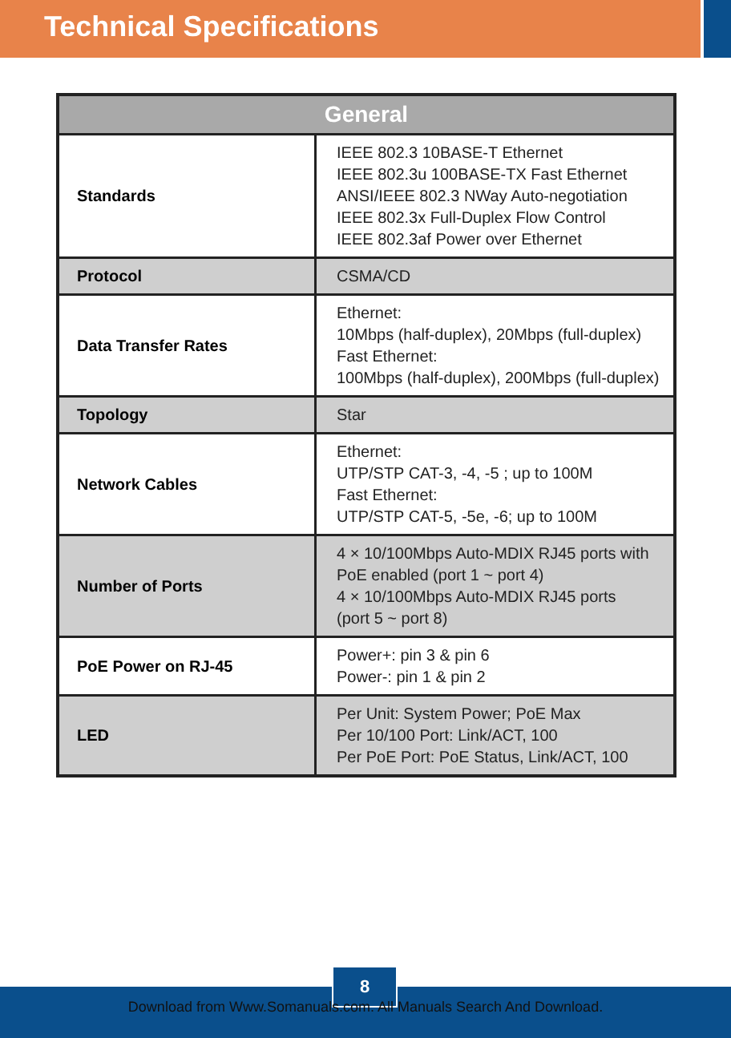Technical Specifications
| General | |
| --- | --- |
| Standards | IEEE 802.3 10BASE-T Ethernet IEEE 802.3u 100BASE-TX Fast Ethernet ANSI/IEEE 802.3 NWay Auto-negotiation IEEE 802.3x Full-Duplex Flow Control IEEE 802.3af Power over Ethernet |
| Protocol | CSMA/CD |
| Data Transfer Rates | Ethernet: 10Mbps (half-duplex), 20Mbps (full-duplex) Fast Ethernet: 100Mbps (half-duplex), 200Mbps (full-duplex) |
| Topology | Star |
| Network Cables | Ethernet: UTP/STP CAT-3, -4, -5 ; up to 100M Fast Ethernet: UTP/STP CAT-5, -5e, -6; up to 100M |
| Number of Ports | 4 × 10/100Mbps Auto-MDIX RJ45 ports with PoE enabled (port 1 ~ port 4) 4 × 10/100Mbps Auto-MDIX RJ45 ports (port 5 ~ port 8) |
| PoE Power on RJ-45 | Power+: pin 3 & pin 6 Power-: pin 1 & pin 2 |
| LED | Per Unit: System Power; PoE Max Per 10/100 Port: Link/ACT, 100 Per PoE Port: PoE Status, Link/ACT, 100 |
8
Download from Www.Somanuals.com. All Manuals Search And Download.